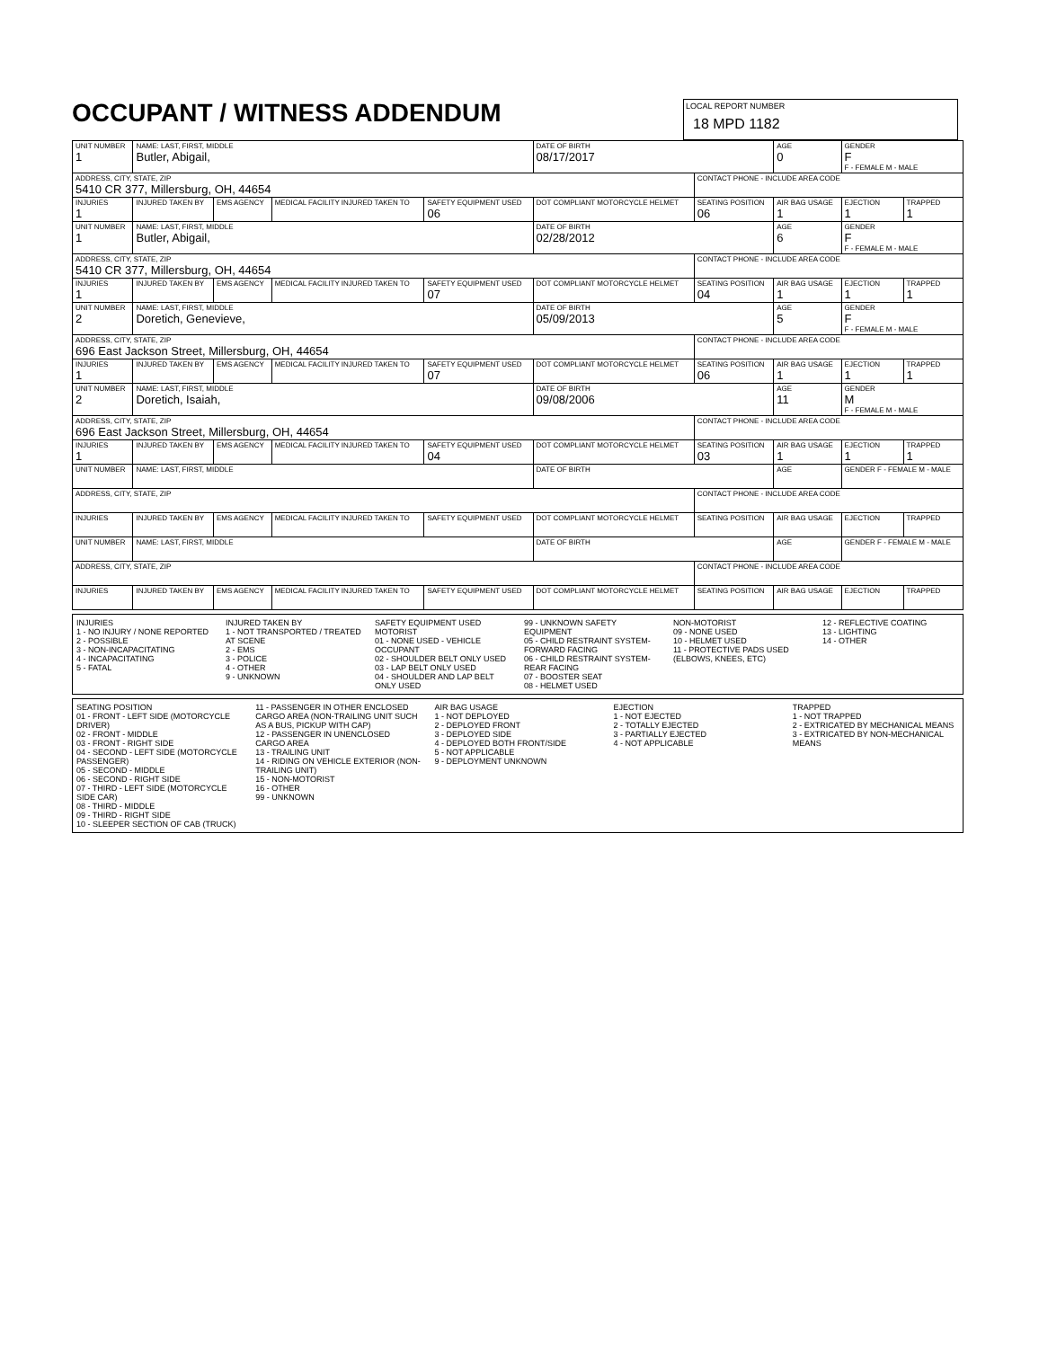OCCUPANT / WITNESS ADDENDUM
LOCAL REPORT NUMBER 18 MPD 1182
| UNIT NUMBER 1 | NAME: LAST, FIRST, MIDDLE Butler, Abigail, | | | | DATE OF BIRTH 08/17/2017 | | AGE 0 | GENDER F F - FEMALE M - MALE | |
| ADDRESS, CITY, STATE, ZIP 5410 CR 377, Millersburg, OH, 44654 | | | | | | CONTACT PHONE - INCLUDE AREA CODE | | | |
| INJURIES 1 | INJURED TAKEN BY | EMS AGENCY | MEDICAL FACILITY INJURED TAKEN TO | SAFETY EQUIPMENT USED 06 | DOT COMPLIANT MOTORCYCLE HELMET | SEATING POSITION 06 | AIR BAG USAGE 1 | EJECTION 1 | TRAPPED 1 |
| UNIT NUMBER 1 | NAME: LAST, FIRST, MIDDLE Butler, Abigail, | | | | DATE OF BIRTH 02/28/2012 | | AGE 6 | GENDER F F - FEMALE M - MALE | |
| ADDRESS, CITY, STATE, ZIP 5410 CR 377, Millersburg, OH, 44654 | | | | | | CONTACT PHONE - INCLUDE AREA CODE | | | |
| INJURIES 1 | INJURED TAKEN BY | EMS AGENCY | MEDICAL FACILITY INJURED TAKEN TO | SAFETY EQUIPMENT USED 07 | DOT COMPLIANT MOTORCYCLE HELMET | SEATING POSITION 04 | AIR BAG USAGE 1 | EJECTION 1 | TRAPPED 1 |
| UNIT NUMBER 2 | NAME: LAST, FIRST, MIDDLE Doretich, Genevieve, | | | | DATE OF BIRTH 05/09/2013 | | AGE 5 | GENDER F F - FEMALE M - MALE | |
| ADDRESS, CITY, STATE, ZIP 696 East Jackson Street, Millersburg, OH, 44654 | | | | | | CONTACT PHONE - INCLUDE AREA CODE | | | |
| INJURIES 1 | INJURED TAKEN BY | EMS AGENCY | MEDICAL FACILITY INJURED TAKEN TO | SAFETY EQUIPMENT USED 07 | DOT COMPLIANT MOTORCYCLE HELMET | SEATING POSITION 06 | AIR BAG USAGE 1 | EJECTION 1 | TRAPPED 1 |
| UNIT NUMBER 2 | NAME: LAST, FIRST, MIDDLE Doretich, Isaiah, | | | | DATE OF BIRTH 09/08/2006 | | AGE 11 | GENDER M F - FEMALE M - MALE | |
| ADDRESS, CITY, STATE, ZIP 696 East Jackson Street, Millersburg, OH, 44654 | | | | | | CONTACT PHONE - INCLUDE AREA CODE | | | |
| INJURIES 1 | INJURED TAKEN BY | EMS AGENCY | MEDICAL FACILITY INJURED TAKEN TO | SAFETY EQUIPMENT USED 04 | DOT COMPLIANT MOTORCYCLE HELMET | SEATING POSITION 03 | AIR BAG USAGE 1 | EJECTION 1 | TRAPPED 1 |
| UNIT NUMBER | NAME: LAST, FIRST, MIDDLE | | | | DATE OF BIRTH | | AGE | GENDER F - FEMALE M - MALE | |
| ADDRESS, CITY, STATE, ZIP | | | | | | CONTACT PHONE - INCLUDE AREA CODE | | | |
| INJURIES | INJURED TAKEN BY | EMS AGENCY | MEDICAL FACILITY INJURED TAKEN TO | SAFETY EQUIPMENT USED | DOT COMPLIANT MOTORCYCLE HELMET | SEATING POSITION | AIR BAG USAGE | EJECTION | TRAPPED |
| UNIT NUMBER | NAME: LAST, FIRST, MIDDLE | | | | DATE OF BIRTH | | AGE | GENDER F - FEMALE M - MALE | |
| ADDRESS, CITY, STATE, ZIP | | | | | | CONTACT PHONE - INCLUDE AREA CODE | | | |
| INJURIES | INJURED TAKEN BY | EMS AGENCY | MEDICAL FACILITY INJURED TAKEN TO | SAFETY EQUIPMENT USED | DOT COMPLIANT MOTORCYCLE HELMET | SEATING POSITION | AIR BAG USAGE | EJECTION | TRAPPED |
INJURIES
1 - NO INJURY / NONE REPORTED
2 - POSSIBLE
3 - NON-INCAPACITATING
4 - INCAPACITATING
5 - FATAL
INJURED TAKEN BY
1 - NOT TRANSPORTED / TREATED AT SCENE
2 - EMS
3 - POLICE
4 - OTHER
9 - UNKNOWN
SAFETY EQUIPMENT USED
MOTORIST
01 - NONE USED - VEHICLE OCCUPANT
02 - SHOULDER BELT ONLY USED
03 - LAP BELT ONLY USED
04 - SHOULDER AND LAP BELT ONLY USED
99 - UNKNOWN SAFETY EQUIPMENT
05 - CHILD RESTRAINT SYSTEM-FORWARD FACING
06 - CHILD RESTRAINT SYSTEM-REAR FACING
07 - BOOSTER SEAT
08 - HELMET USED
NON-MOTORIST
09 - NONE USED
10 - HELMET USED
11 - PROTECTIVE PADS USED (ELBOWS, KNEES, ETC)
12 - REFLECTIVE COATING
13 - LIGHTING
14 - OTHER
SEATING POSITION
01 - FRONT - LEFT SIDE (MOTORCYCLE DRIVER)
02 - FRONT - MIDDLE
03 - FRONT - RIGHT SIDE
04 - SECOND - LEFT SIDE (MOTORCYCLE PASSENGER)
05 - SECOND - MIDDLE
06 - SECOND - RIGHT SIDE
07 - THIRD - LEFT SIDE (MOTORCYCLE SIDE CAR)
08 - THIRD - MIDDLE
09 - THIRD - RIGHT SIDE
10 - SLEEPER SECTION OF CAB (TRUCK)
11 - PASSENGER IN OTHER ENCLOSED CARGO AREA (NON-TRAILING UNIT SUCH AS A BUS, PICKUP WITH CAP)
12 - PASSENGER IN UNENCLOSED CARGO AREA
13 - TRAILING UNIT
14 - RIDING ON VEHICLE EXTERIOR (NON-TRAILING UNIT)
15 - NON-MOTORIST
16 - OTHER
99 - UNKNOWN
AIR BAG USAGE
1 - NOT DEPLOYED
2 - DEPLOYED FRONT
3 - DEPLOYED SIDE
4 - DEPLOYED BOTH FRONT/SIDE
5 - NOT APPLICABLE
9 - DEPLOYMENT UNKNOWN
EJECTION
1 - NOT EJECTED
2 - TOTALLY EJECTED
3 - PARTIALLY EJECTED
4 - NOT APPLICABLE
TRAPPED
1 - NOT TRAPPED
2 - EXTRICATED BY MECHANICAL MEANS
3 - EXTRICATED BY NON-MECHANICAL MEANS